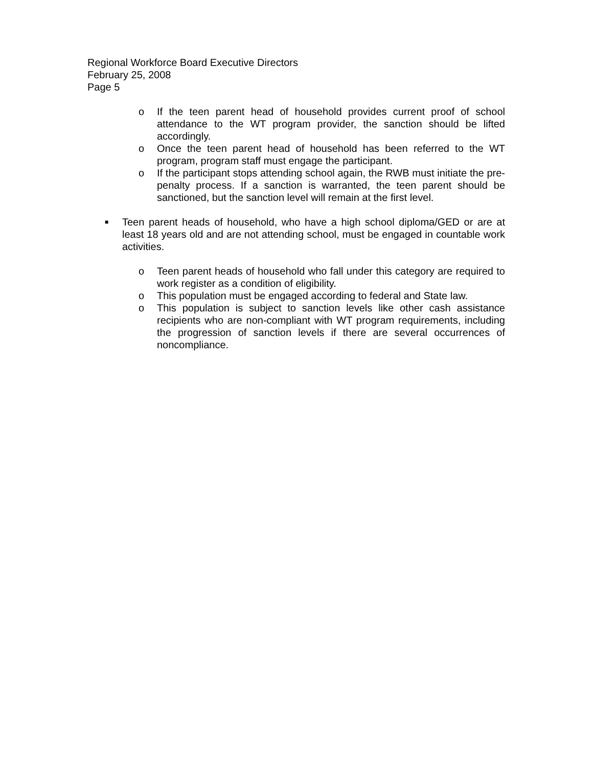Regional Workforce Board Executive Directors
February 25, 2008
Page 5
o If the teen parent head of household provides current proof of school attendance to the WT program provider, the sanction should be lifted accordingly.
o Once the teen parent head of household has been referred to the WT program, program staff must engage the participant.
o If the participant stops attending school again, the RWB must initiate the pre-penalty process. If a sanction is warranted, the teen parent should be sanctioned, but the sanction level will remain at the first level.
■ Teen parent heads of household, who have a high school diploma/GED or are at least 18 years old and are not attending school, must be engaged in countable work activities.
o Teen parent heads of household who fall under this category are required to work register as a condition of eligibility.
o This population must be engaged according to federal and State law.
o This population is subject to sanction levels like other cash assistance recipients who are non-compliant with WT program requirements, including the progression of sanction levels if there are several occurrences of noncompliance.